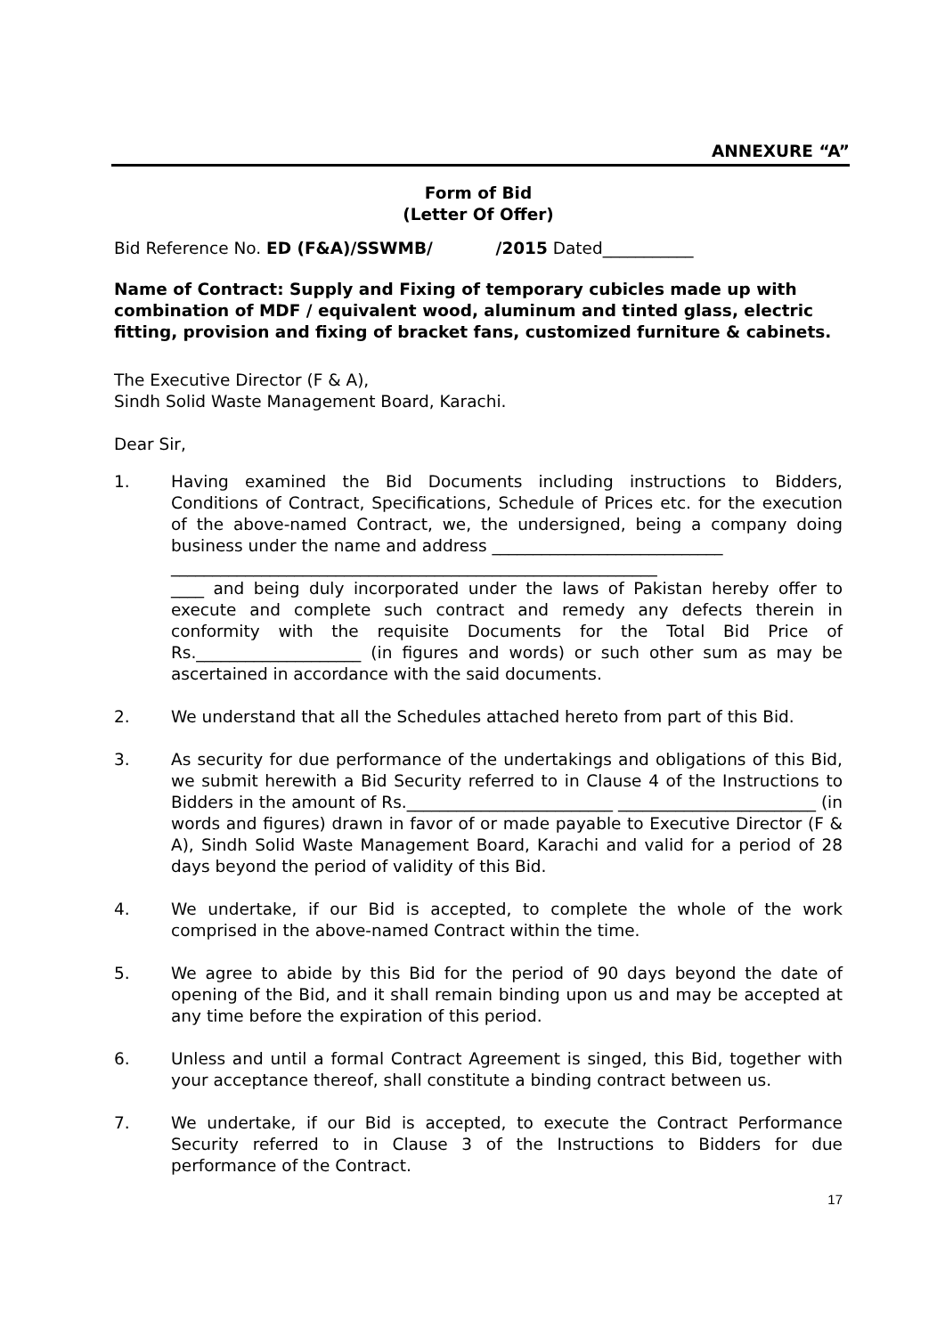ANNEXURE “A”
Form of Bid
(Letter Of Offer)
Bid Reference No. ED (F&A)/SSWMB/ /2015 Dated___________
Name of Contract: Supply and Fixing of temporary cubicles made up with combination of MDF / equivalent wood, aluminum and tinted glass, electric fitting, provision and fixing of bracket fans, customized furniture & cabinets.
The Executive Director (F & A),
Sindh Solid Waste Management Board, Karachi.
Dear Sir,
1. Having examined the Bid Documents including instructions to Bidders, Conditions of Contract, Specifications, Schedule of Prices etc. for the execution of the above-named Contract, we, the undersigned, being a company doing business under the name and address ____________________________
___________________________________________________________
____ and being duly incorporated under the laws of Pakistan hereby offer to execute and complete such contract and remedy any defects therein in conformity with the requisite Documents for the Total Bid Price of Rs.____________________ (in figures and words) or such other sum as may be ascertained in accordance with the said documents.
2. We understand that all the Schedules attached hereto from part of this Bid.
3. As security for due performance of the undertakings and obligations of this Bid, we submit herewith a Bid Security referred to in Clause 4 of the Instructions to Bidders in the amount of Rs._________________________ ________________________ (in words and figures) drawn in favor of or made payable to Executive Director (F & A), Sindh Solid Waste Management Board, Karachi and valid for a period of 28 days beyond the period of validity of this Bid.
4. We undertake, if our Bid is accepted, to complete the whole of the work comprised in the above-named Contract within the time.
5. We agree to abide by this Bid for the period of 90 days beyond the date of opening of the Bid, and it shall remain binding upon us and may be accepted at any time before the expiration of this period.
6. Unless and until a formal Contract Agreement is singed, this Bid, together with your acceptance thereof, shall constitute a binding contract between us.
7. We undertake, if our Bid is accepted, to execute the Contract Performance Security referred to in Clause 3 of the Instructions to Bidders for due performance of the Contract.
17